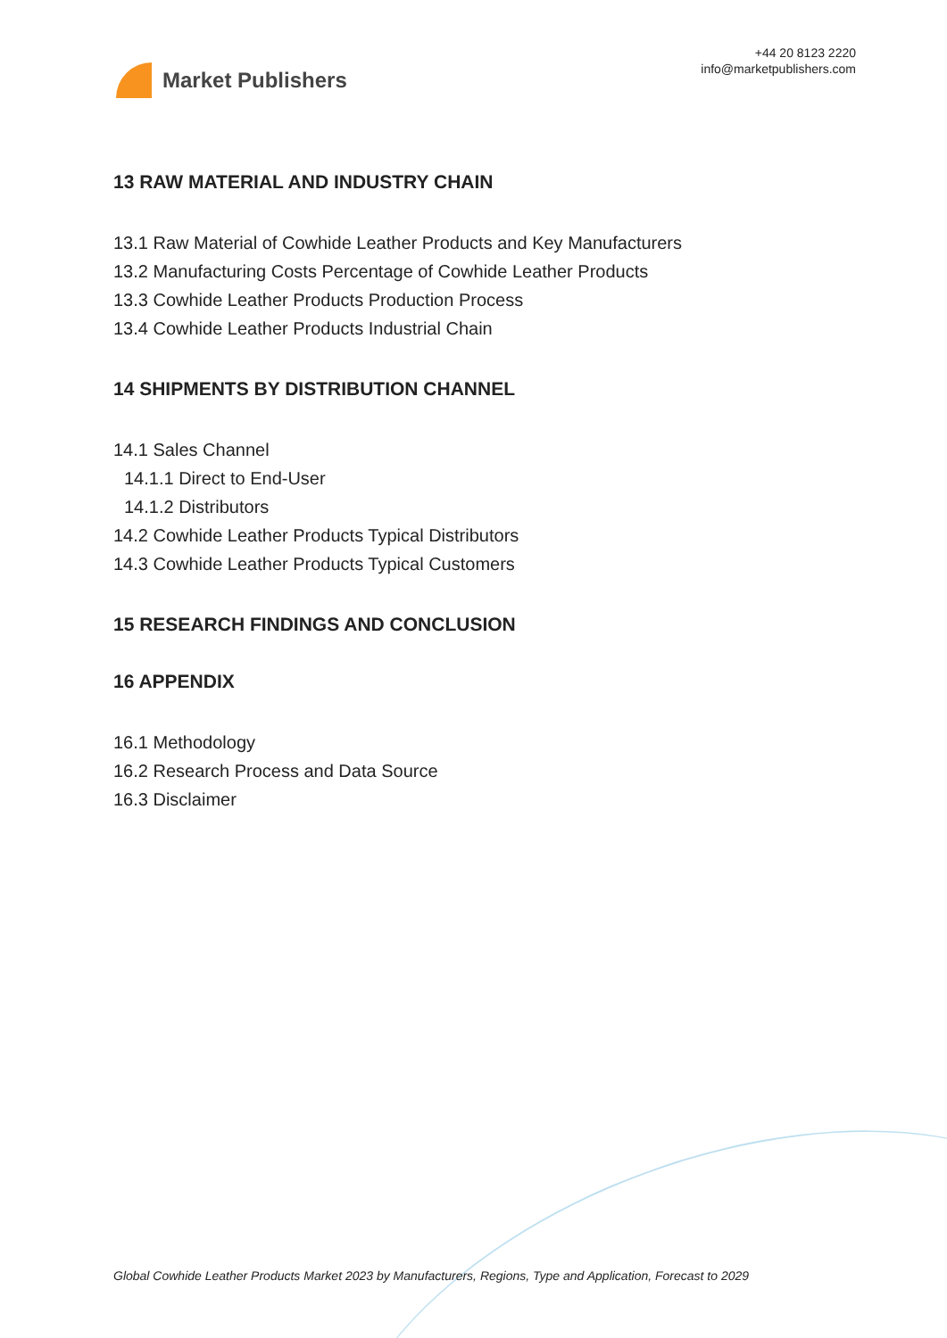Market Publishers
+44 20 8123 2220
info@marketpublishers.com
13 RAW MATERIAL AND INDUSTRY CHAIN
13.1 Raw Material of Cowhide Leather Products and Key Manufacturers
13.2 Manufacturing Costs Percentage of Cowhide Leather Products
13.3 Cowhide Leather Products Production Process
13.4 Cowhide Leather Products Industrial Chain
14 SHIPMENTS BY DISTRIBUTION CHANNEL
14.1 Sales Channel
14.1.1 Direct to End-User
14.1.2 Distributors
14.2 Cowhide Leather Products Typical Distributors
14.3 Cowhide Leather Products Typical Customers
15 RESEARCH FINDINGS AND CONCLUSION
16 APPENDIX
16.1 Methodology
16.2 Research Process and Data Source
16.3 Disclaimer
Global Cowhide Leather Products Market 2023 by Manufacturers, Regions, Type and Application, Forecast to 2029